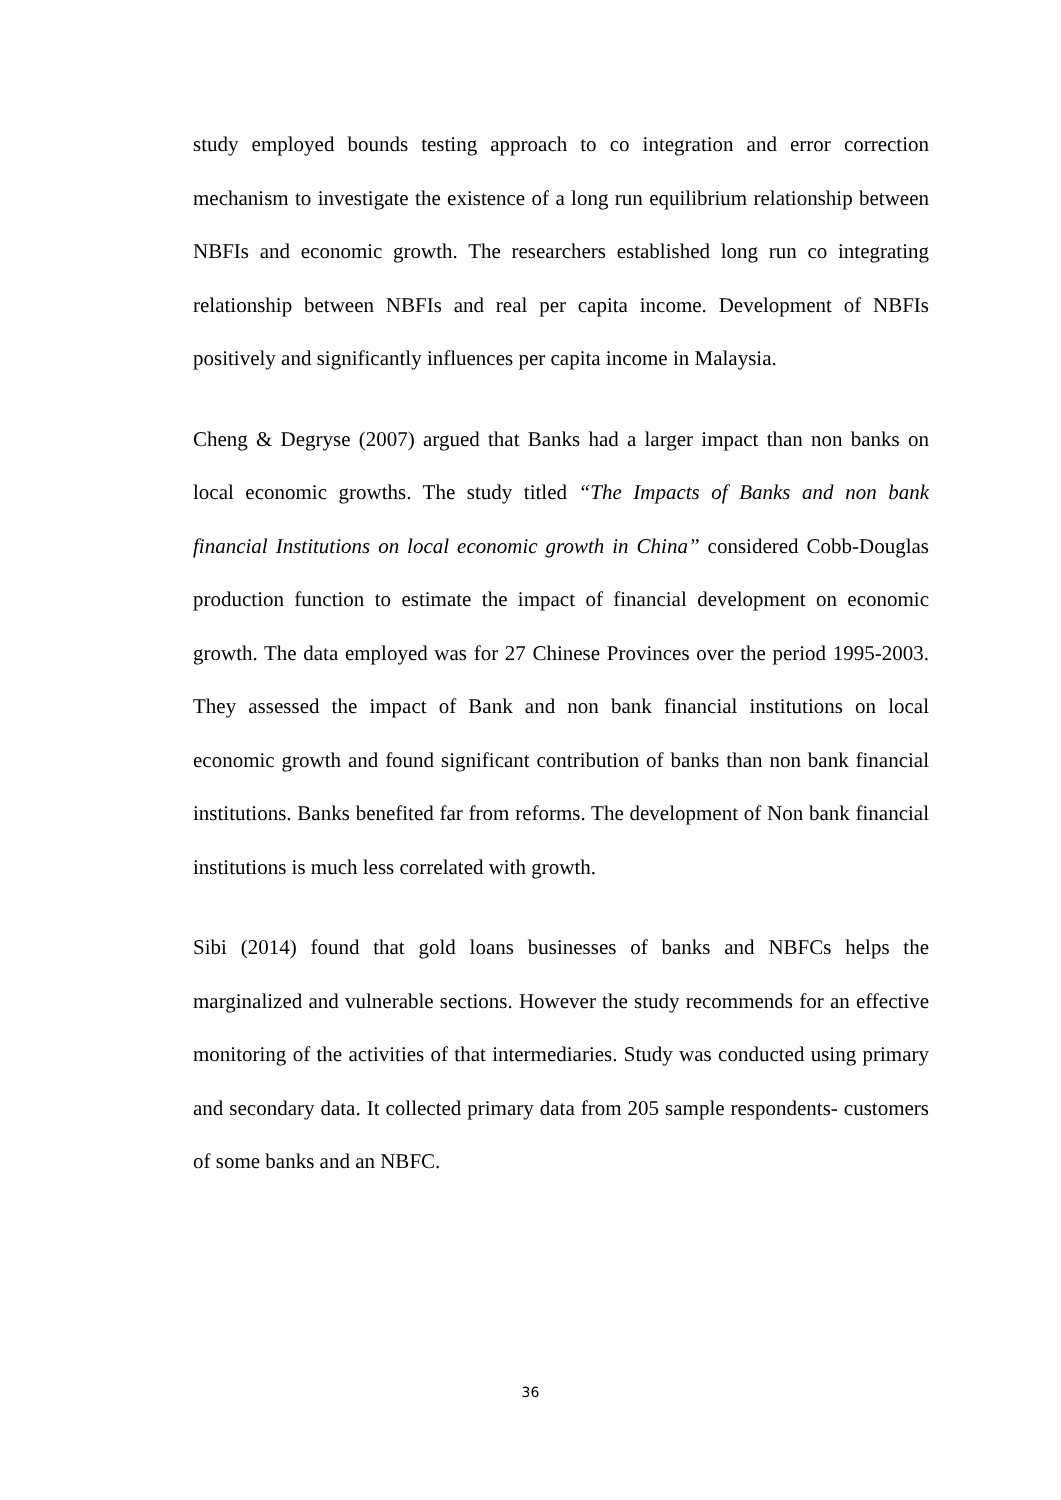study employed bounds testing approach to co integration and error correction mechanism to investigate the existence of a long run equilibrium relationship between NBFIs and economic growth. The researchers established long run co integrating relationship between NBFIs and real per capita income. Development of NBFIs positively and significantly influences per capita income in Malaysia.
Cheng & Degryse (2007) argued that Banks had a larger impact than non banks on local economic growths. The study titled “The Impacts of Banks and non bank financial Institutions on local economic growth in China” considered Cobb-Douglas production function to estimate the impact of financial development on economic growth. The data employed was for 27 Chinese Provinces over the period 1995-2003. They assessed the impact of Bank and non bank financial institutions on local economic growth and found significant contribution of banks than non bank financial institutions. Banks benefited far from reforms. The development of Non bank financial institutions is much less correlated with growth.
Sibi (2014) found that gold loans businesses of banks and NBFCs helps the marginalized and vulnerable sections. However the study recommends for an effective monitoring of the activities of that intermediaries. Study was conducted using primary and secondary data. It collected primary data from 205 sample respondents- customers of some banks and an NBFC.
36